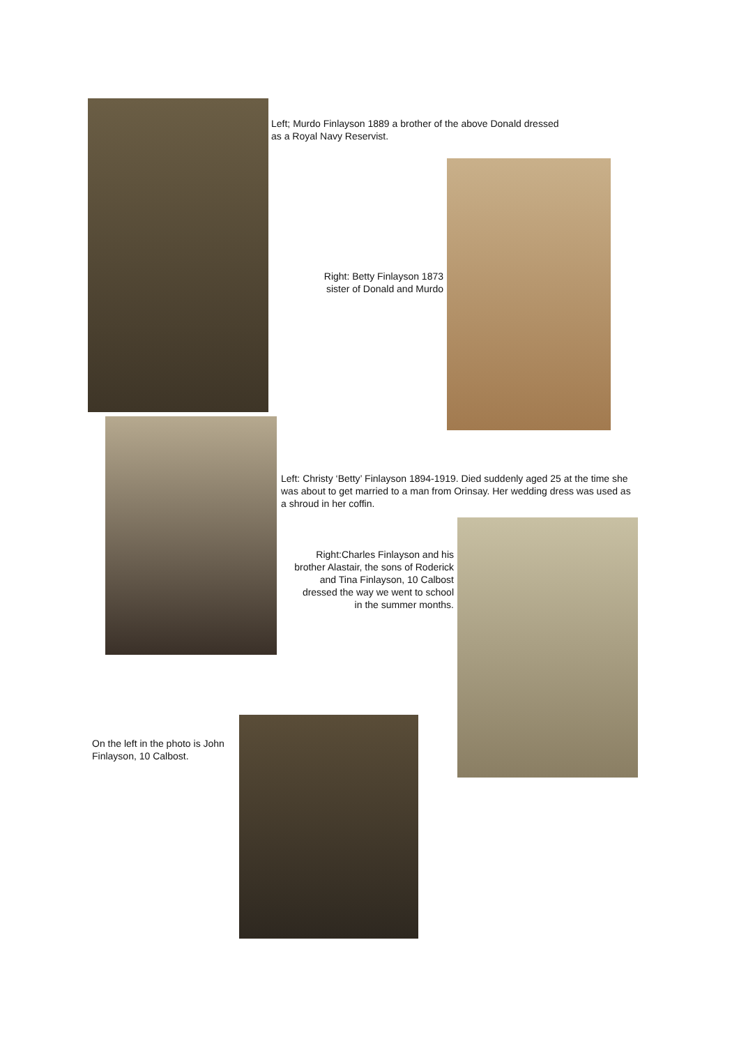Left; Murdo Finlayson 1889 a brother of the above Donald dressed as a Royal Navy Reservist.
Right: Betty Finlayson 1873 sister of Donald and Murdo
Left: Christy ‘Betty’ Finlayson 1894-1919. Died suddenly aged 25 at the time she was about to get married to a man from Orinsay. Her wedding dress was used as a shroud in her coffin.
Right:Charles Finlayson and his brother Alastair, the sons of Roderick and Tina Finlayson, 10 Calbost dressed the way we went to school in the summer months.
On the left in the photo is John Finlayson, 10 Calbost.